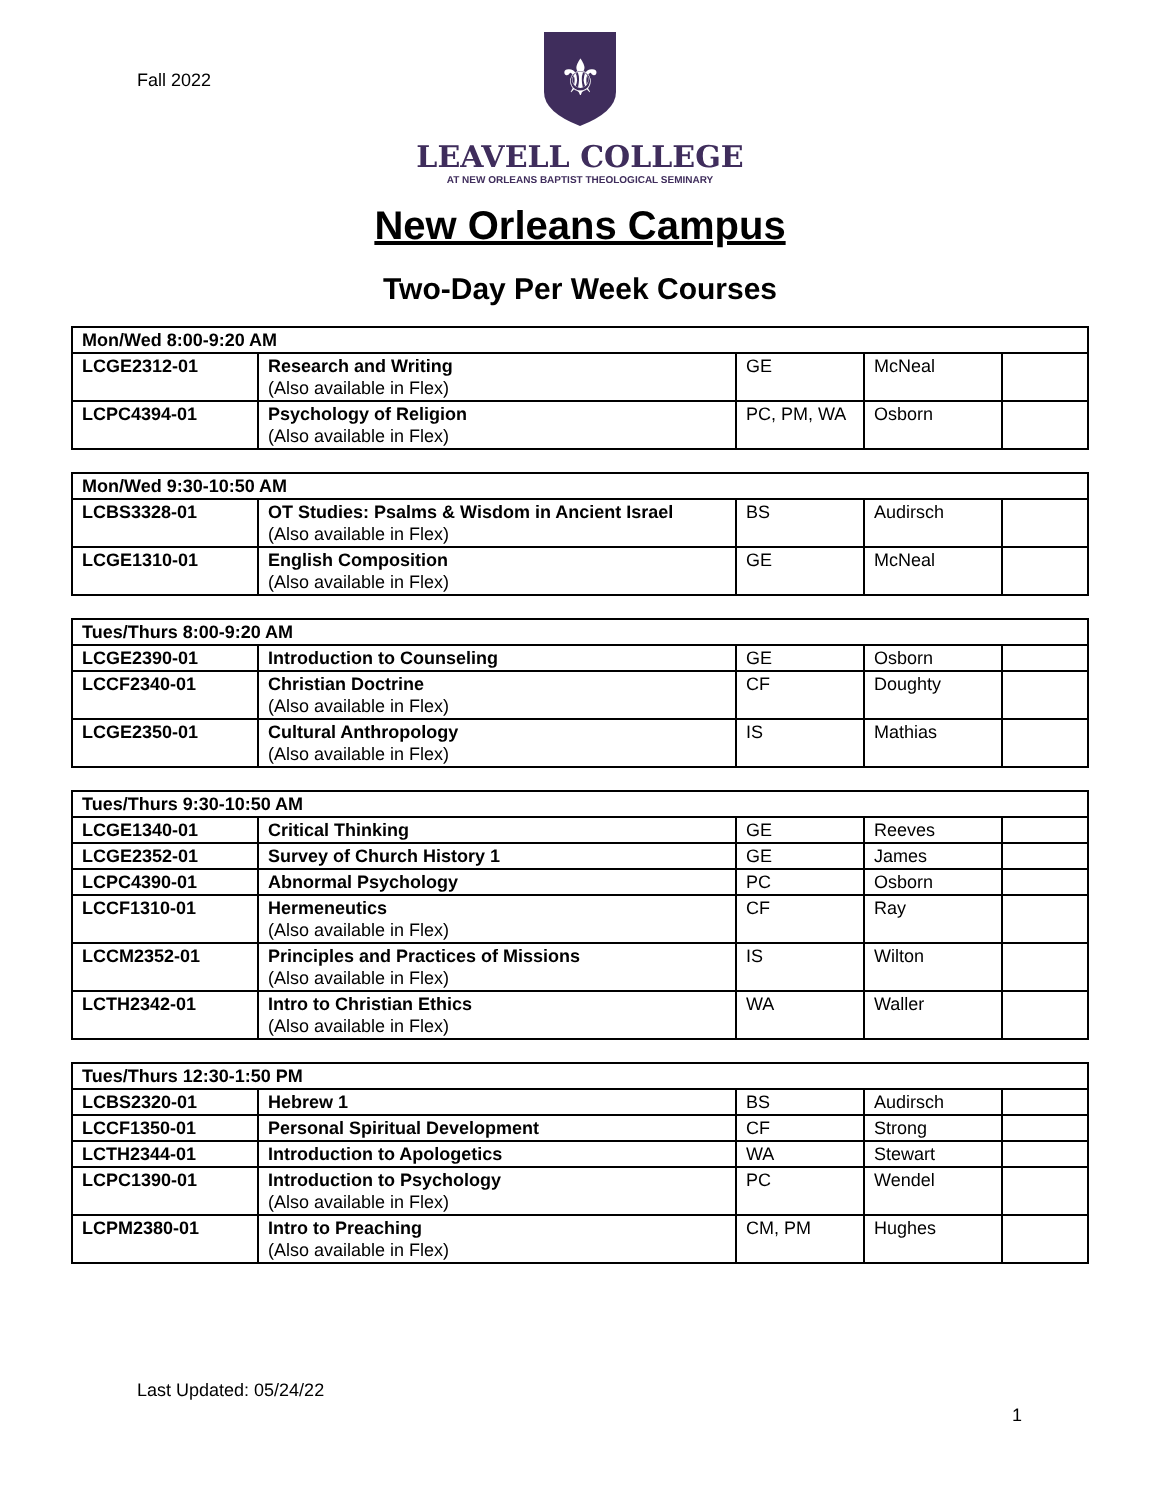Fall 2022
⚜
LEAVELL COLLEGE
AT NEW ORLEANS BAPTIST THEOLOGICAL SEMINARY
New Orleans Campus
Two-Day Per Week Courses
| Mon/Wed 8:00-9:20 AM | | | | |
| LCGE2312-01 | Research and Writing (Also available in Flex) | GE | McNeal | |
| LCPC4394-01 | Psychology of Religion (Also available in Flex) | PC, PM, WA | Osborn | |
| Mon/Wed 9:30-10:50 AM | | | | |
| LCBS3328-01 | OT Studies: Psalms & Wisdom in Ancient Israel (Also available in Flex) | BS | Audirsch | |
| LCGE1310-01 | English Composition (Also available in Flex) | GE | McNeal | |
| Tues/Thurs 8:00-9:20 AM | | | | |
| LCGE2390-01 | Introduction to Counseling | GE | Osborn | |
| LCCF2340-01 | Christian Doctrine (Also available in Flex) | CF | Doughty | |
| LCGE2350-01 | Cultural Anthropology (Also available in Flex) | IS | Mathias | |
| Tues/Thurs 9:30-10:50 AM | | | | |
| LCGE1340-01 | Critical Thinking | GE | Reeves | |
| LCGE2352-01 | Survey of Church History 1 | GE | James | |
| LCPC4390-01 | Abnormal Psychology | PC | Osborn | |
| LCCF1310-01 | Hermeneutics (Also available in Flex) | CF | Ray | |
| LCCM2352-01 | Principles and Practices of Missions (Also available in Flex) | IS | Wilton | |
| LCTH2342-01 | Intro to Christian Ethics (Also available in Flex) | WA | Waller | |
| Tues/Thurs 12:30-1:50 PM | | | | |
| LCBS2320-01 | Hebrew 1 | BS | Audirsch | |
| LCCF1350-01 | Personal Spiritual Development | CF | Strong | |
| LCTH2344-01 | Introduction to Apologetics | WA | Stewart | |
| LCPC1390-01 | Introduction to Psychology (Also available in Flex) | PC | Wendel | |
| LCPM2380-01 | Intro to Preaching (Also available in Flex) | CM, PM | Hughes | |
Last Updated: 05/24/22
1